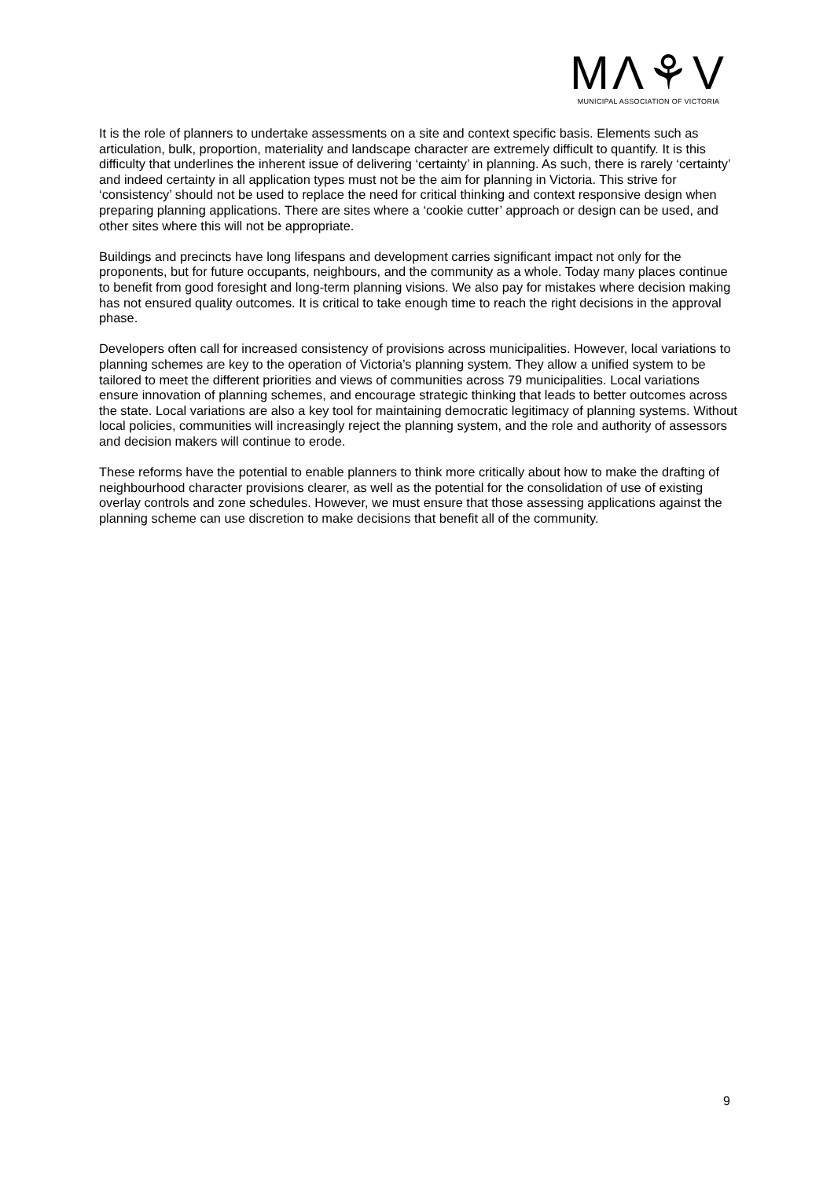MΛ⚘V
MUNICIPAL ASSOCIATION OF VICTORIA
It is the role of planners to undertake assessments on a site and context specific basis. Elements such as articulation, bulk, proportion, materiality and landscape character are extremely difficult to quantify. It is this difficulty that underlines the inherent issue of delivering ‘certainty’ in planning. As such, there is rarely ‘certainty’ and indeed certainty in all application types must not be the aim for planning in Victoria. This strive for ‘consistency’ should not be used to replace the need for critical thinking and context responsive design when preparing planning applications. There are sites where a ‘cookie cutter’ approach or design can be used, and other sites where this will not be appropriate.
Buildings and precincts have long lifespans and development carries significant impact not only for the proponents, but for future occupants, neighbours, and the community as a whole. Today many places continue to benefit from good foresight and long-term planning visions. We also pay for mistakes where decision making has not ensured quality outcomes. It is critical to take enough time to reach the right decisions in the approval phase.
Developers often call for increased consistency of provisions across municipalities. However, local variations to planning schemes are key to the operation of Victoria’s planning system. They allow a unified system to be tailored to meet the different priorities and views of communities across 79 municipalities. Local variations ensure innovation of planning schemes, and encourage strategic thinking that leads to better outcomes across the state. Local variations are also a key tool for maintaining democratic legitimacy of planning systems. Without local policies, communities will increasingly reject the planning system, and the role and authority of assessors and decision makers will continue to erode.
These reforms have the potential to enable planners to think more critically about how to make the drafting of neighbourhood character provisions clearer, as well as the potential for the consolidation of use of existing overlay controls and zone schedules. However, we must ensure that those assessing applications against the planning scheme can use discretion to make decisions that benefit all of the community.
9